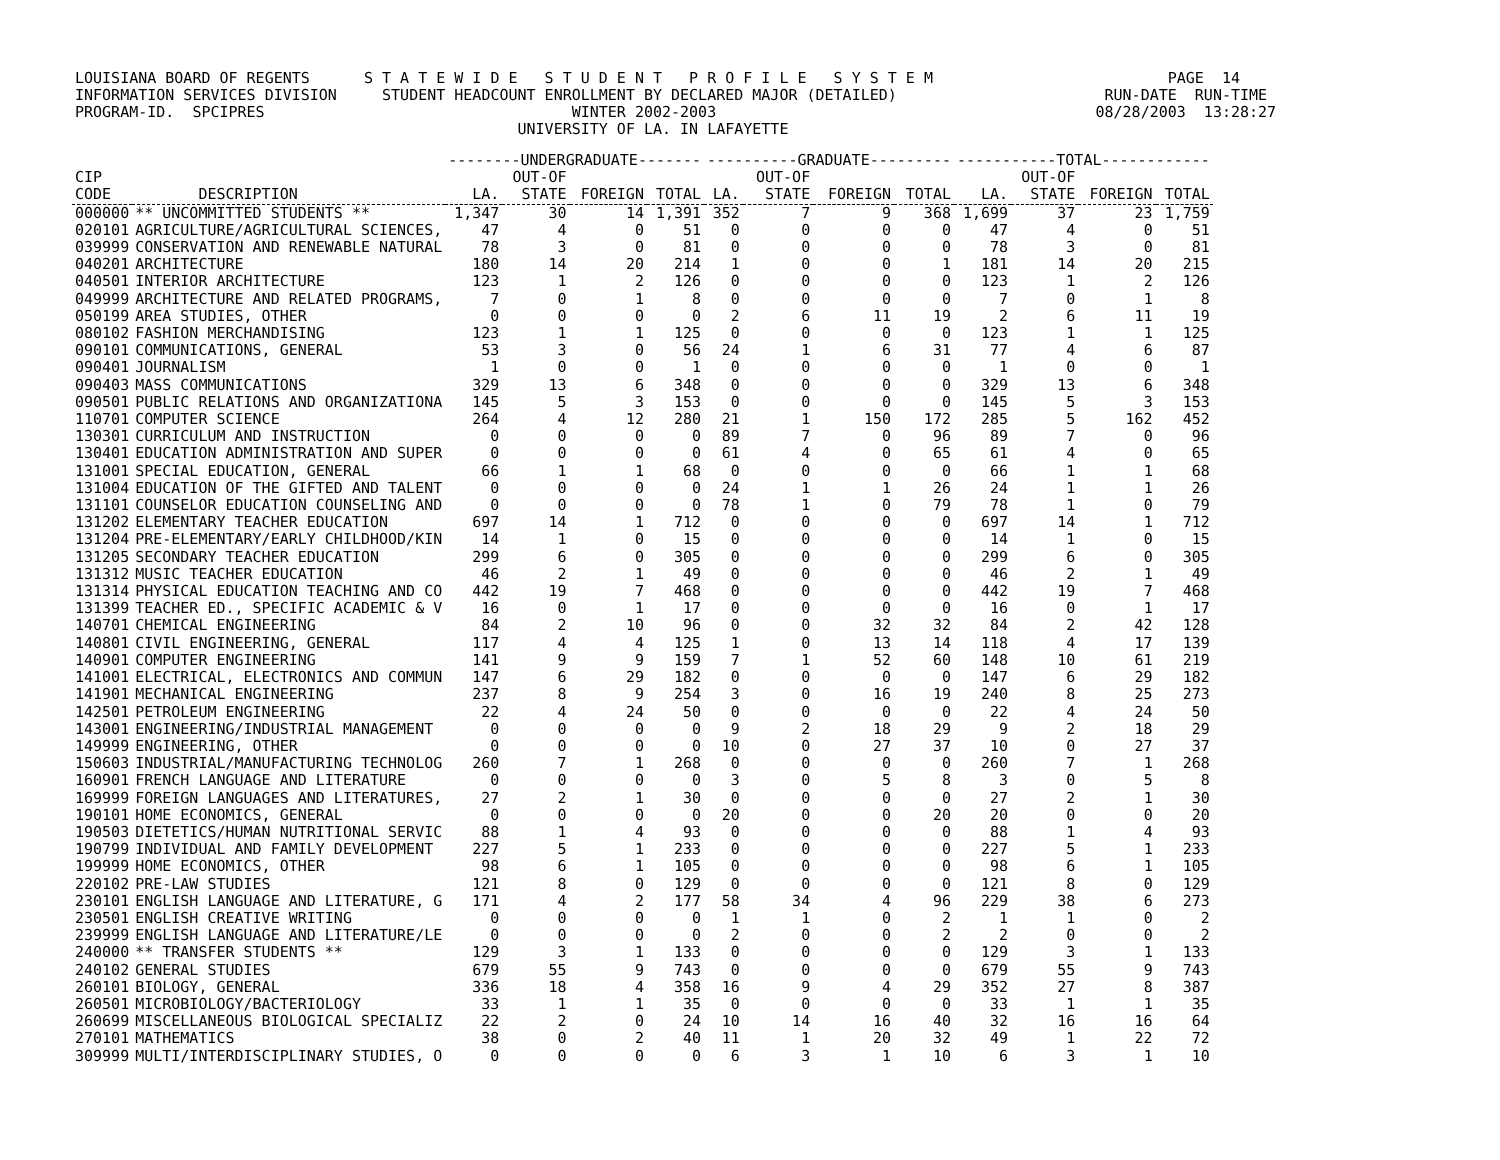LOUISIANA BOARD OF REGENTS S T A T E W I D E S T U D E N T P R O F I L E S Y S T E M PAGE 14 INFORMATION SERVICES DIVISION STUDENT HEADCOUNT ENROLLMENT BY DECLARED MAJOR (DETAILED) RUN-DATE RUN-TIME PROGRAM-ID. SPCIPRES WINTER 2002-2003 08/28/2003 13:28:27 UNIVERSITY OF LA. IN LAFAYETTE
| | | --------UNDERGRADUATE------- | | | | ----------GRADUATE--------- | | | | -----------TOTAL------------ | | | |
| --- | --- | --- | --- | --- | --- | --- | --- | --- | --- | --- | --- | --- | --- |
| CIP | | | OUT-OF | | | | OUT-OF | | | | OUT-OF | | |
| CODE | DESCRIPTION | LA. | STATE | FOREIGN | TOTAL | LA. | STATE | FOREIGN | TOTAL | LA. | STATE | FOREIGN | TOTAL |
| 000000 | ** UNCOMMITTED STUDENTS ** | 1,347 | 30 | 14 | 1,391 | 352 | 7 | 9 | 368 | 1,699 | 37 | 23 | 1,759 |
| 020101 | AGRICULTURE/AGRICULTURAL SCIENCES, | 47 | 4 | 0 | 51 | 0 | 0 | 0 | 0 | 47 | 4 | 0 | 51 |
| 039999 | CONSERVATION AND RENEWABLE NATURAL | 78 | 3 | 0 | 81 | 0 | 0 | 0 | 0 | 78 | 3 | 0 | 81 |
| 040201 | ARCHITECTURE | 180 | 14 | 20 | 214 | 1 | 0 | 0 | 1 | 181 | 14 | 20 | 215 |
| 040501 | INTERIOR ARCHITECTURE | 123 | 1 | 2 | 126 | 0 | 0 | 0 | 0 | 123 | 1 | 2 | 126 |
| 049999 | ARCHITECTURE AND RELATED PROGRAMS, | 7 | 0 | 1 | 8 | 0 | 0 | 0 | 0 | 7 | 0 | 1 | 8 |
| 050199 | AREA STUDIES, OTHER | 0 | 0 | 0 | 0 | 2 | 6 | 11 | 19 | 2 | 6 | 11 | 19 |
| 080102 | FASHION MERCHANDISING | 123 | 1 | 1 | 125 | 0 | 0 | 0 | 0 | 123 | 1 | 1 | 125 |
| 090101 | COMMUNICATIONS, GENERAL | 53 | 3 | 0 | 56 | 24 | 1 | 6 | 31 | 77 | 4 | 6 | 87 |
| 090401 | JOURNALISM | 1 | 0 | 0 | 1 | 0 | 0 | 0 | 0 | 1 | 0 | 0 | 1 |
| 090403 | MASS COMMUNICATIONS | 329 | 13 | 6 | 348 | 0 | 0 | 0 | 0 | 329 | 13 | 6 | 348 |
| 090501 | PUBLIC RELATIONS AND ORGANIZATIONA | 145 | 5 | 3 | 153 | 0 | 0 | 0 | 0 | 145 | 5 | 3 | 153 |
| 110701 | COMPUTER SCIENCE | 264 | 4 | 12 | 280 | 21 | 1 | 150 | 172 | 285 | 5 | 162 | 452 |
| 130301 | CURRICULUM AND INSTRUCTION | 0 | 0 | 0 | 0 | 89 | 7 | 0 | 96 | 89 | 7 | 0 | 96 |
| 130401 | EDUCATION ADMINISTRATION AND SUPER | 0 | 0 | 0 | 0 | 61 | 4 | 0 | 65 | 61 | 4 | 0 | 65 |
| 131001 | SPECIAL EDUCATION, GENERAL | 66 | 1 | 1 | 68 | 0 | 0 | 0 | 0 | 66 | 1 | 1 | 68 |
| 131004 | EDUCATION OF THE GIFTED AND TALENT | 0 | 0 | 0 | 0 | 24 | 1 | 1 | 26 | 24 | 1 | 1 | 26 |
| 131101 | COUNSELOR EDUCATION COUNSELING AND | 0 | 0 | 0 | 0 | 78 | 1 | 0 | 79 | 78 | 1 | 0 | 79 |
| 131202 | ELEMENTARY TEACHER EDUCATION | 697 | 14 | 1 | 712 | 0 | 0 | 0 | 0 | 697 | 14 | 1 | 712 |
| 131204 | PRE-ELEMENTARY/EARLY CHILDHOOD/KIN | 14 | 1 | 0 | 15 | 0 | 0 | 0 | 0 | 14 | 1 | 0 | 15 |
| 131205 | SECONDARY TEACHER EDUCATION | 299 | 6 | 0 | 305 | 0 | 0 | 0 | 0 | 299 | 6 | 0 | 305 |
| 131312 | MUSIC TEACHER EDUCATION | 46 | 2 | 1 | 49 | 0 | 0 | 0 | 0 | 46 | 2 | 1 | 49 |
| 131314 | PHYSICAL EDUCATION TEACHING AND CO | 442 | 19 | 7 | 468 | 0 | 0 | 0 | 0 | 442 | 19 | 7 | 468 |
| 131399 | TEACHER ED., SPECIFIC ACADEMIC & V | 16 | 0 | 1 | 17 | 0 | 0 | 0 | 0 | 16 | 0 | 1 | 17 |
| 140701 | CHEMICAL ENGINEERING | 84 | 2 | 10 | 96 | 0 | 0 | 32 | 32 | 84 | 2 | 42 | 128 |
| 140801 | CIVIL ENGINEERING, GENERAL | 117 | 4 | 4 | 125 | 1 | 0 | 13 | 14 | 118 | 4 | 17 | 139 |
| 140901 | COMPUTER ENGINEERING | 141 | 9 | 9 | 159 | 7 | 1 | 52 | 60 | 148 | 10 | 61 | 219 |
| 141001 | ELECTRICAL, ELECTRONICS AND COMMUN | 147 | 6 | 29 | 182 | 0 | 0 | 0 | 0 | 147 | 6 | 29 | 182 |
| 141901 | MECHANICAL ENGINEERING | 237 | 8 | 9 | 254 | 3 | 0 | 16 | 19 | 240 | 8 | 25 | 273 |
| 142501 | PETROLEUM ENGINEERING | 22 | 4 | 24 | 50 | 0 | 0 | 0 | 0 | 22 | 4 | 24 | 50 |
| 143001 | ENGINEERING/INDUSTRIAL MANAGEMENT | 0 | 0 | 0 | 0 | 9 | 2 | 18 | 29 | 9 | 2 | 18 | 29 |
| 149999 | ENGINEERING, OTHER | 0 | 0 | 0 | 0 | 10 | 0 | 27 | 37 | 10 | 0 | 27 | 37 |
| 150603 | INDUSTRIAL/MANUFACTURING TECHNOLOG | 260 | 7 | 1 | 268 | 0 | 0 | 0 | 0 | 260 | 7 | 1 | 268 |
| 160901 | FRENCH LANGUAGE AND LITERATURE | 0 | 0 | 0 | 0 | 3 | 0 | 5 | 8 | 3 | 0 | 5 | 8 |
| 169999 | FOREIGN LANGUAGES AND LITERATURES, | 27 | 2 | 1 | 30 | 0 | 0 | 0 | 0 | 27 | 2 | 1 | 30 |
| 190101 | HOME ECONOMICS, GENERAL | 0 | 0 | 0 | 0 | 20 | 0 | 0 | 20 | 20 | 0 | 0 | 20 |
| 190503 | DIETETICS/HUMAN NUTRITIONAL SERVIC | 88 | 1 | 4 | 93 | 0 | 0 | 0 | 0 | 88 | 1 | 4 | 93 |
| 190799 | INDIVIDUAL AND FAMILY DEVELOPMENT | 227 | 5 | 1 | 233 | 0 | 0 | 0 | 0 | 227 | 5 | 1 | 233 |
| 199999 | HOME ECONOMICS, OTHER | 98 | 6 | 1 | 105 | 0 | 0 | 0 | 0 | 98 | 6 | 1 | 105 |
| 220102 | PRE-LAW STUDIES | 121 | 8 | 0 | 129 | 0 | 0 | 0 | 0 | 121 | 8 | 0 | 129 |
| 230101 | ENGLISH LANGUAGE AND LITERATURE, G | 171 | 4 | 2 | 177 | 58 | 34 | 4 | 96 | 229 | 38 | 6 | 273 |
| 230501 | ENGLISH CREATIVE WRITING | 0 | 0 | 0 | 0 | 1 | 1 | 0 | 2 | 1 | 1 | 0 | 2 |
| 239999 | ENGLISH LANGUAGE AND LITERATURE/LE | 0 | 0 | 0 | 0 | 2 | 0 | 0 | 2 | 2 | 0 | 0 | 2 |
| 240000 | ** TRANSFER STUDENTS ** | 129 | 3 | 1 | 133 | 0 | 0 | 0 | 0 | 129 | 3 | 1 | 133 |
| 240102 | GENERAL STUDIES | 679 | 55 | 9 | 743 | 0 | 0 | 0 | 0 | 679 | 55 | 9 | 743 |
| 260101 | BIOLOGY, GENERAL | 336 | 18 | 4 | 358 | 16 | 9 | 4 | 29 | 352 | 27 | 8 | 387 |
| 260501 | MICROBIOLOGY/BACTERIOLOGY | 33 | 1 | 1 | 35 | 0 | 0 | 0 | 0 | 33 | 1 | 1 | 35 |
| 260699 | MISCELLANEOUS BIOLOGICAL SPECIALIZ | 22 | 2 | 0 | 24 | 10 | 14 | 16 | 40 | 32 | 16 | 16 | 64 |
| 270101 | MATHEMATICS | 38 | 0 | 2 | 40 | 11 | 1 | 20 | 32 | 49 | 1 | 22 | 72 |
| 309999 | MULTI/INTERDISCIPLINARY STUDIES, O | 0 | 0 | 0 | 0 | 6 | 3 | 1 | 10 | 6 | 3 | 1 | 10 |